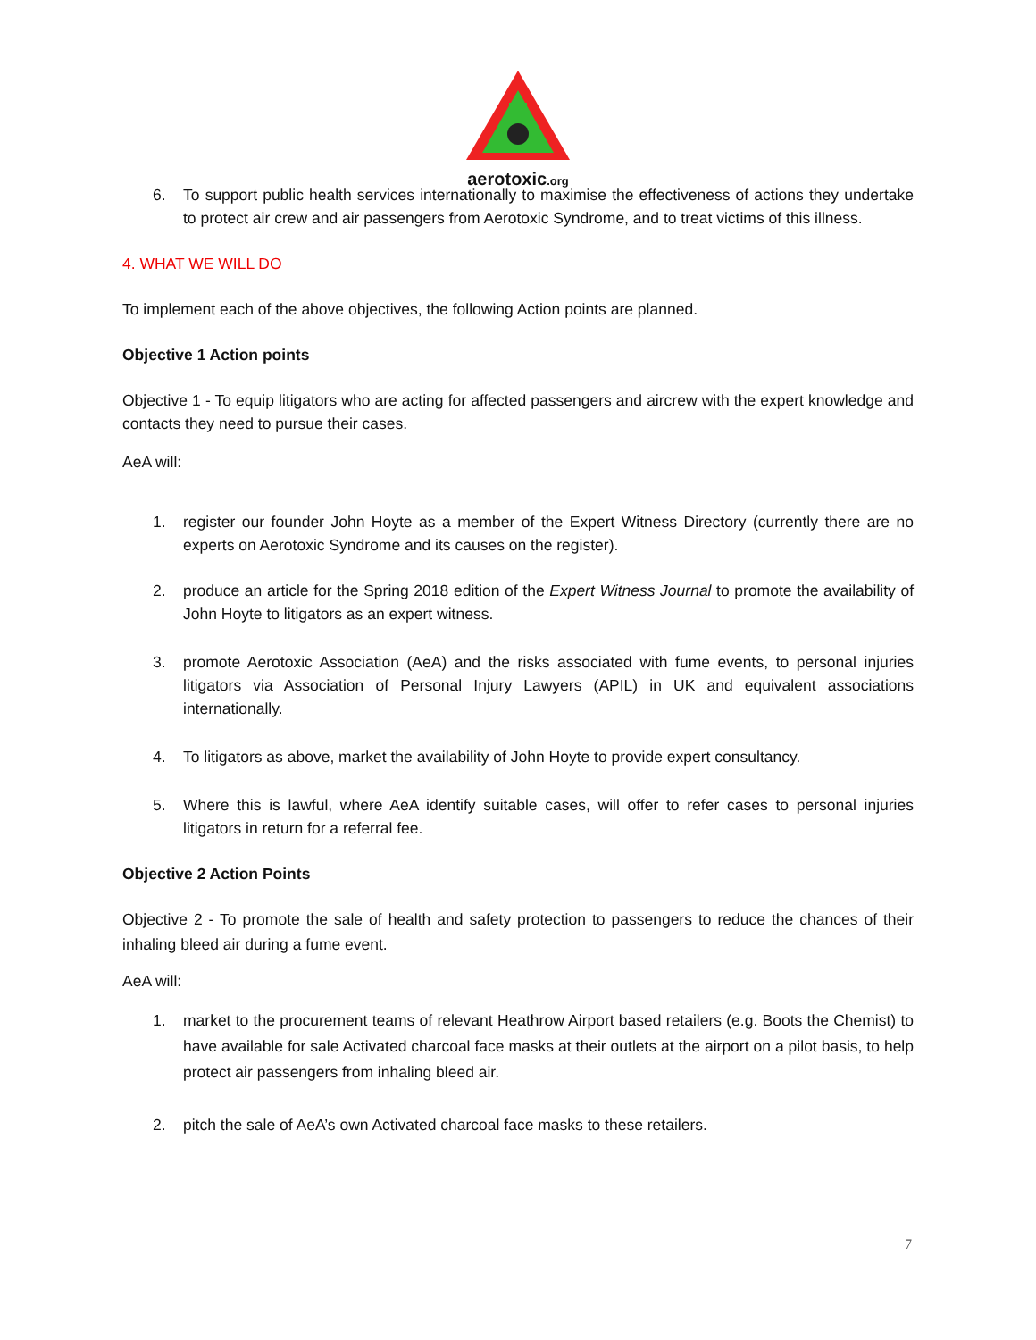aerotoxic.org
6. To support public health services internationally to maximise the effectiveness of actions they undertake to protect air crew and air passengers from Aerotoxic Syndrome, and to treat victims of this illness.
4. WHAT WE WILL DO
To implement each of the above objectives, the following Action points are planned.
Objective 1 Action points
Objective 1 - To equip litigators who are acting for affected passengers and aircrew with the expert knowledge and contacts they need to pursue their cases.
AeA will:
1. register our founder John Hoyte as a member of the Expert Witness Directory (currently there are no experts on Aerotoxic Syndrome and its causes on the register).
2. produce an article for the Spring 2018 edition of the Expert Witness Journal to promote the availability of John Hoyte to litigators as an expert witness.
3. promote Aerotoxic Association (AeA) and the risks associated with fume events, to personal injuries litigators via Association of Personal Injury Lawyers (APIL) in UK and equivalent associations internationally.
4. To litigators as above, market the availability of John Hoyte to provide expert consultancy.
5. Where this is lawful, where AeA identify suitable cases, will offer to refer cases to personal injuries litigators in return for a referral fee.
Objective 2 Action Points
Objective 2 - To promote the sale of health and safety protection to passengers to reduce the chances of their inhaling bleed air during a fume event.
AeA will:
1. market to the procurement teams of relevant Heathrow Airport based retailers (e.g. Boots the Chemist) to have available for sale Activated charcoal face masks at their outlets at the airport on a pilot basis, to help protect air passengers from inhaling bleed air.
2. pitch the sale of AeA’s own Activated charcoal face masks to these retailers.
7